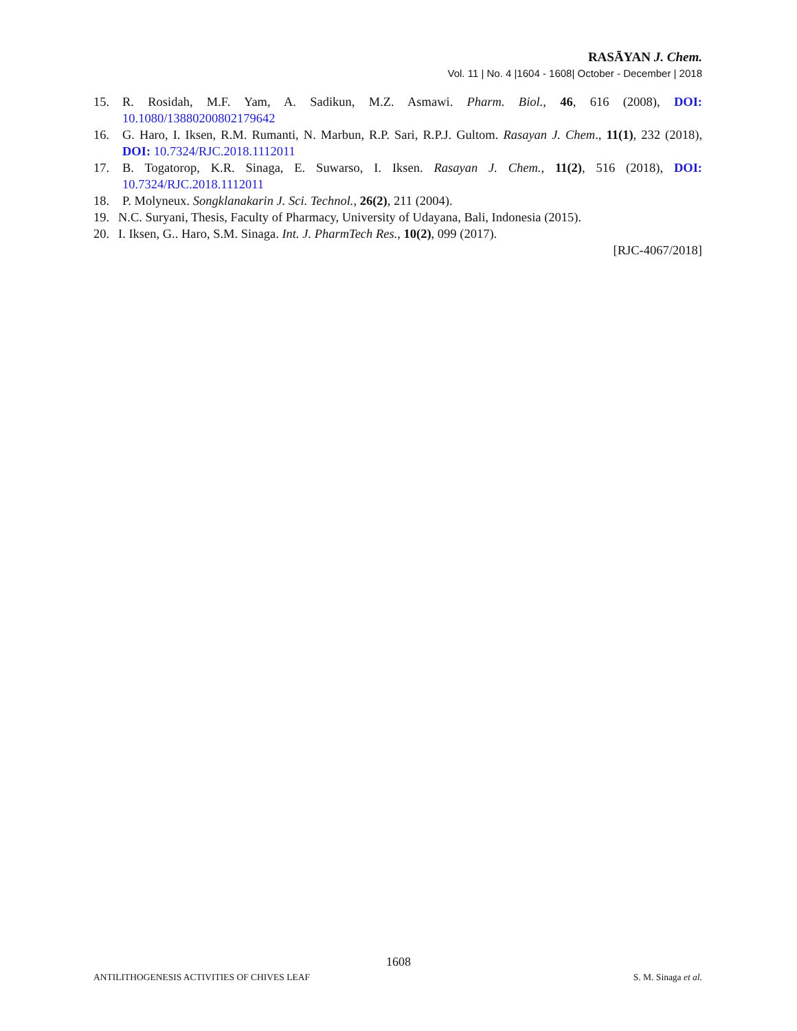RASĀYAN J. Chem.
Vol. 11 | No. 4 |1604 - 1608| October - December | 2018
15. R. Rosidah, M.F. Yam, A. Sadikun, M.Z. Asmawi. Pharm. Biol., 46, 616 (2008), DOI: 10.1080/13880200802179642
16. G. Haro, I. Iksen, R.M. Rumanti, N. Marbun, R.P. Sari, R.P.J. Gultom. Rasayan J. Chem., 11(1), 232 (2018), DOI: 10.7324/RJC.2018.1112011
17. B. Togatorop, K.R. Sinaga, E. Suwarso, I. Iksen. Rasayan J. Chem., 11(2), 516 (2018), DOI: 10.7324/RJC.2018.1112011
18. P. Molyneux. Songklanakarin J. Sci. Technol., 26(2), 211 (2004).
19. N.C. Suryani, Thesis, Faculty of Pharmacy, University of Udayana, Bali, Indonesia (2015).
20. I. Iksen, G.. Haro, S.M. Sinaga. Int. J. PharmTech Res., 10(2), 099 (2017).
[RJC-4067/2018]
1608
ANTILITHOGENESIS ACTIVITIES OF CHIVES LEAF S. M. Sinaga et al.